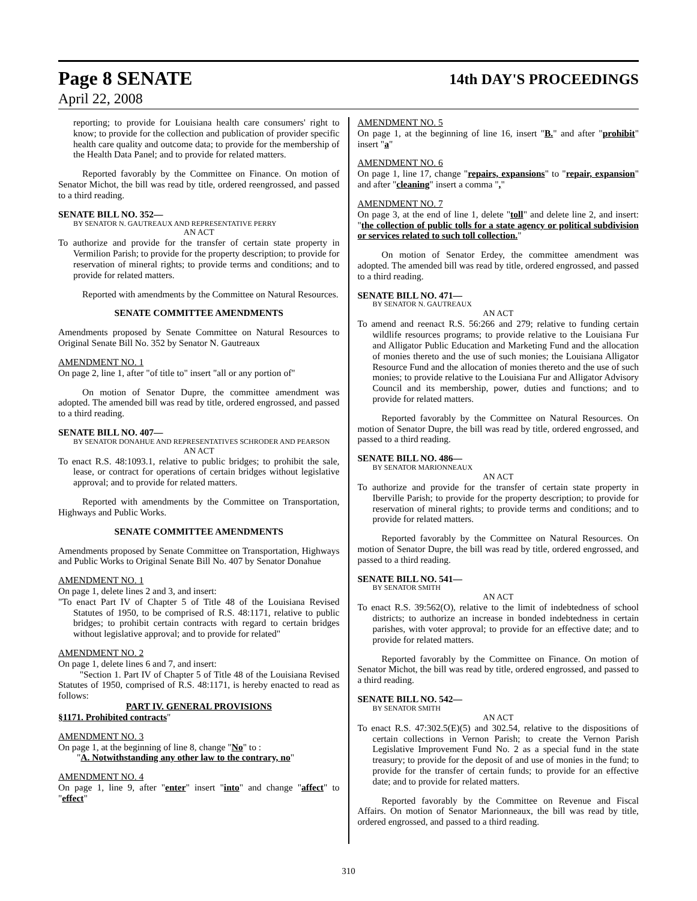Page 8 SENATE 14th DAY'S PROCEEDINGS
April 22, 2008
reporting; to provide for Louisiana health care consumers' right to know; to provide for the collection and publication of provider specific health care quality and outcome data; to provide for the membership of the Health Data Panel; and to provide for related matters.
Reported favorably by the Committee on Finance. On motion of Senator Michot, the bill was read by title, ordered reengrossed, and passed to a third reading.
SENATE BILL NO. 352—
BY SENATOR N. GAUTREAUX AND REPRESENTATIVE PERRY
AN ACT
To authorize and provide for the transfer of certain state property in Vermilion Parish; to provide for the property description; to provide for reservation of mineral rights; to provide terms and conditions; and to provide for related matters.
Reported with amendments by the Committee on Natural Resources.
SENATE COMMITTEE AMENDMENTS
Amendments proposed by Senate Committee on Natural Resources to Original Senate Bill No. 352 by Senator N. Gautreaux
AMENDMENT NO. 1
On page 2, line 1, after "of title to" insert "all or any portion of"
On motion of Senator Dupre, the committee amendment was adopted. The amended bill was read by title, ordered engrossed, and passed to a third reading.
SENATE BILL NO. 407—
BY SENATOR DONAHUE AND REPRESENTATIVES SCHRODER AND PEARSON
AN ACT
To enact R.S. 48:1093.1, relative to public bridges; to prohibit the sale, lease, or contract for operations of certain bridges without legislative approval; and to provide for related matters.
Reported with amendments by the Committee on Transportation, Highways and Public Works.
SENATE COMMITTEE AMENDMENTS
Amendments proposed by Senate Committee on Transportation, Highways and Public Works to Original Senate Bill No. 407 by Senator Donahue
AMENDMENT NO. 1
On page 1, delete lines 2 and 3, and insert:
"To enact Part IV of Chapter 5 of Title 48 of the Louisiana Revised Statutes of 1950, to be comprised of R.S. 48:1171, relative to public bridges; to prohibit certain contracts with regard to certain bridges without legislative approval; and to provide for related"
AMENDMENT NO. 2
On page 1, delete lines 6 and 7, and insert:
"Section 1. Part IV of Chapter 5 of Title 48 of the Louisiana Revised Statutes of 1950, comprised of R.S. 48:1171, is hereby enacted to read as follows:
PART IV. GENERAL PROVISIONS
§1171. Prohibited contracts"
AMENDMENT NO. 3
On page 1, at the beginning of line 8, change "No" to :
"A. Notwithstanding any other law to the contrary, no"
AMENDMENT NO. 4
On page 1, line 9, after "enter" insert "into" and change "affect" to "effect"
AMENDMENT NO. 5
On page 1, at the beginning of line 16, insert "B." and after "prohibit" insert "a"
AMENDMENT NO. 6
On page 1, line 17, change "repairs, expansions" to "repair, expansion" and after "cleaning" insert a comma ","
AMENDMENT NO. 7
On page 3, at the end of line 1, delete "toll" and delete line 2, and insert: "the collection of public tolls for a state agency or political subdivision or services related to such toll collection."
On motion of Senator Erdey, the committee amendment was adopted. The amended bill was read by title, ordered engrossed, and passed to a third reading.
SENATE BILL NO. 471—
BY SENATOR N. GAUTREAUX
AN ACT
To amend and reenact R.S. 56:266 and 279; relative to funding certain wildlife resources programs; to provide relative to the Louisiana Fur and Alligator Public Education and Marketing Fund and the allocation of monies thereto and the use of such monies; the Louisiana Alligator Resource Fund and the allocation of monies thereto and the use of such monies; to provide relative to the Louisiana Fur and Alligator Advisory Council and its membership, power, duties and functions; and to provide for related matters.
Reported favorably by the Committee on Natural Resources. On motion of Senator Dupre, the bill was read by title, ordered engrossed, and passed to a third reading.
SENATE BILL NO. 486—
BY SENATOR MARIONNEAUX
AN ACT
To authorize and provide for the transfer of certain state property in Iberville Parish; to provide for the property description; to provide for reservation of mineral rights; to provide terms and conditions; and to provide for related matters.
Reported favorably by the Committee on Natural Resources. On motion of Senator Dupre, the bill was read by title, ordered engrossed, and passed to a third reading.
SENATE BILL NO. 541—
BY SENATOR SMITH
AN ACT
To enact R.S. 39:562(O), relative to the limit of indebtedness of school districts; to authorize an increase in bonded indebtedness in certain parishes, with voter approval; to provide for an effective date; and to provide for related matters.
Reported favorably by the Committee on Finance. On motion of Senator Michot, the bill was read by title, ordered engrossed, and passed to a third reading.
SENATE BILL NO. 542—
BY SENATOR SMITH
AN ACT
To enact R.S. 47:302.5(E)(5) and 302.54, relative to the dispositions of certain collections in Vernon Parish; to create the Vernon Parish Legislative Improvement Fund No. 2 as a special fund in the state treasury; to provide for the deposit of and use of monies in the fund; to provide for the transfer of certain funds; to provide for an effective date; and to provide for related matters.
Reported favorably by the Committee on Revenue and Fiscal Affairs. On motion of Senator Marionneaux, the bill was read by title, ordered engrossed, and passed to a third reading.
310